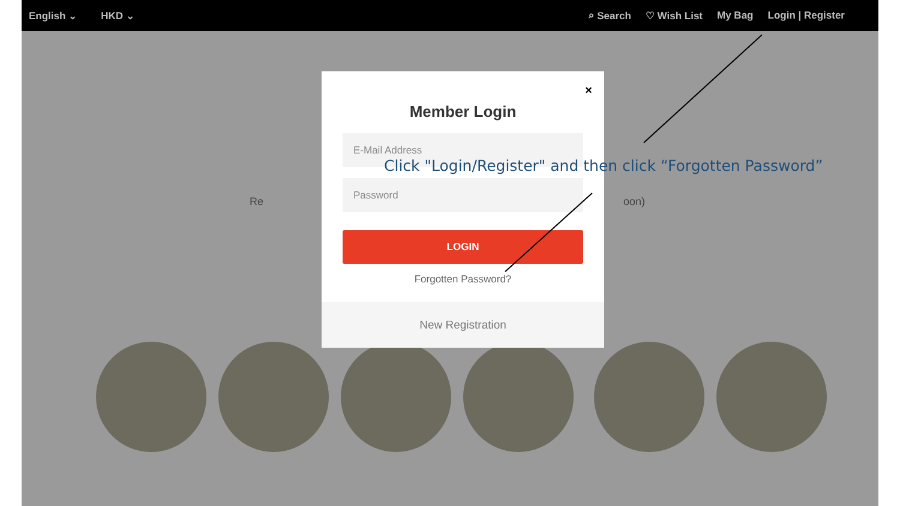English ⌄ HKD ⌄
⌕ Search ♡ Wish List My Bag Login | Register
Re oon)
×
Member Login
E-Mail Address
Password
LOGIN
Forgotten Password?
New Registration
Click "Login/Register" and then click “Forgotten Password”